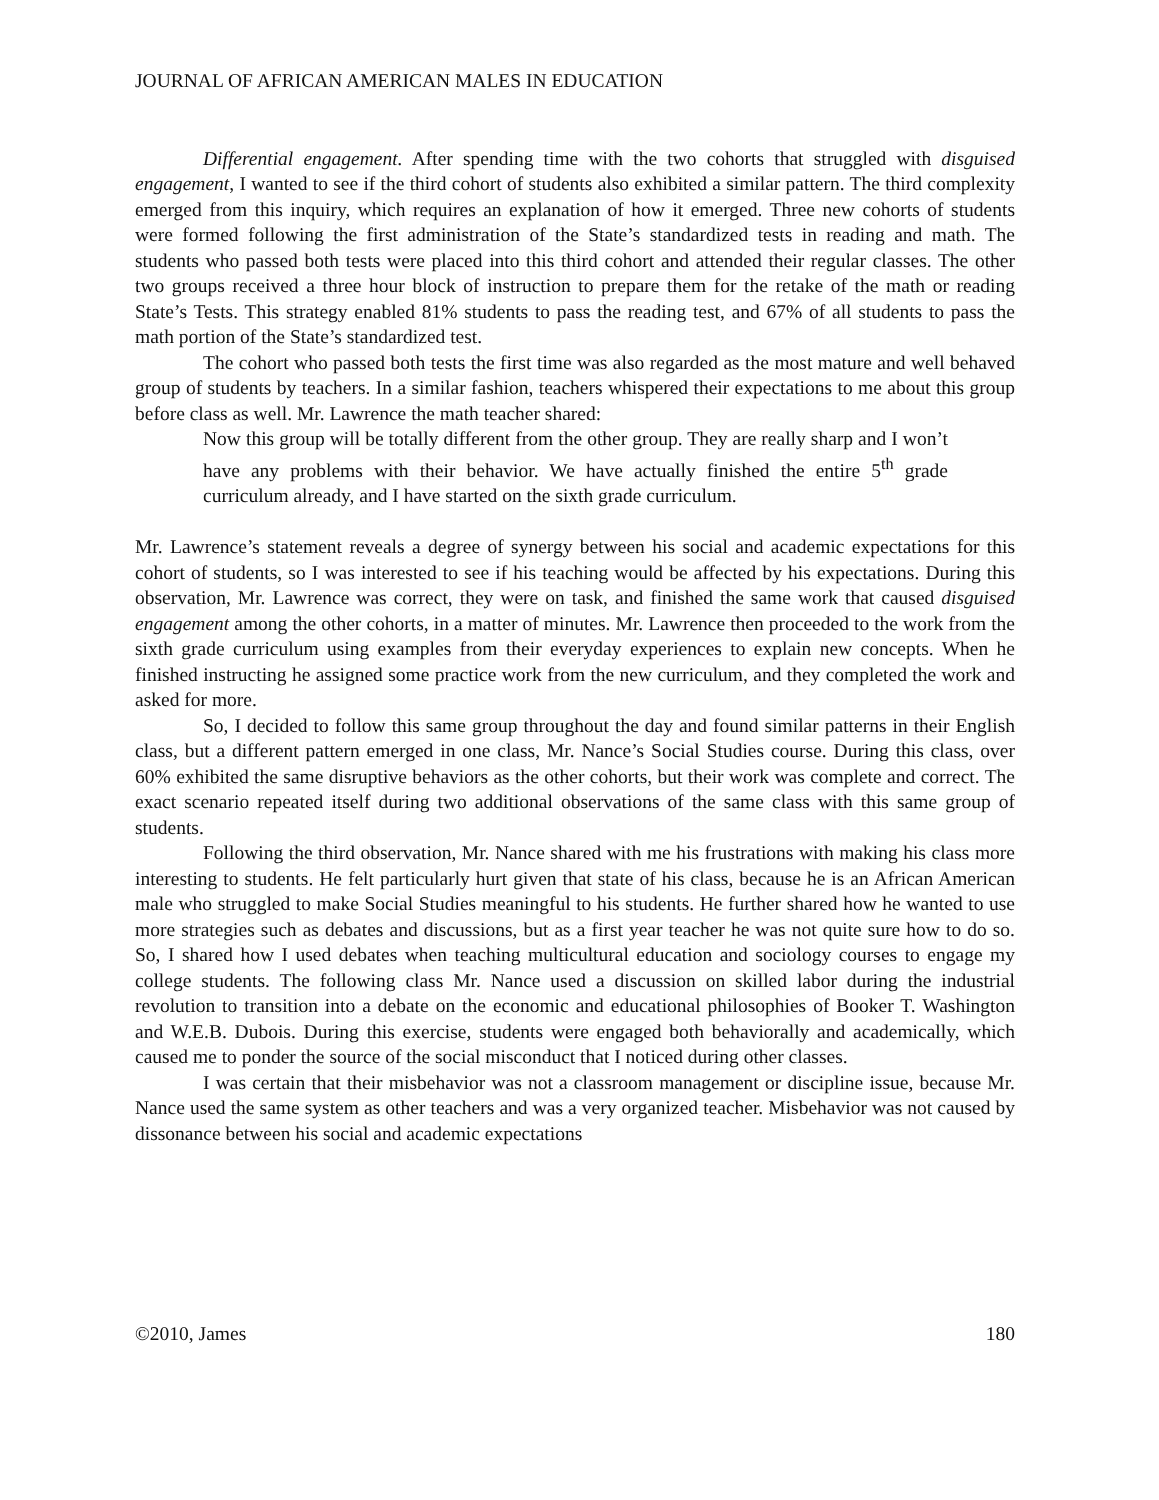JOURNAL OF AFRICAN AMERICAN MALES IN EDUCATION
Differential engagement. After spending time with the two cohorts that struggled with disguised engagement, I wanted to see if the third cohort of students also exhibited a similar pattern. The third complexity emerged from this inquiry, which requires an explanation of how it emerged. Three new cohorts of students were formed following the first administration of the State’s standardized tests in reading and math. The students who passed both tests were placed into this third cohort and attended their regular classes. The other two groups received a three hour block of instruction to prepare them for the retake of the math or reading State’s Tests. This strategy enabled 81% students to pass the reading test, and 67% of all students to pass the math portion of the State’s standardized test.
The cohort who passed both tests the first time was also regarded as the most mature and well behaved group of students by teachers. In a similar fashion, teachers whispered their expectations to me about this group before class as well. Mr. Lawrence the math teacher shared:
Now this group will be totally different from the other group. They are really sharp and I won’t have any problems with their behavior. We have actually finished the entire 5<sup>th</sup> grade curriculum already, and I have started on the sixth grade curriculum.
Mr. Lawrence’s statement reveals a degree of synergy between his social and academic expectations for this cohort of students, so I was interested to see if his teaching would be affected by his expectations. During this observation, Mr. Lawrence was correct, they were on task, and finished the same work that caused disguised engagement among the other cohorts, in a matter of minutes. Mr. Lawrence then proceeded to the work from the sixth grade curriculum using examples from their everyday experiences to explain new concepts. When he finished instructing he assigned some practice work from the new curriculum, and they completed the work and asked for more.
So, I decided to follow this same group throughout the day and found similar patterns in their English class, but a different pattern emerged in one class, Mr. Nance’s Social Studies course. During this class, over 60% exhibited the same disruptive behaviors as the other cohorts, but their work was complete and correct. The exact scenario repeated itself during two additional observations of the same class with this same group of students.
Following the third observation, Mr. Nance shared with me his frustrations with making his class more interesting to students. He felt particularly hurt given that state of his class, because he is an African American male who struggled to make Social Studies meaningful to his students. He further shared how he wanted to use more strategies such as debates and discussions, but as a first year teacher he was not quite sure how to do so. So, I shared how I used debates when teaching multicultural education and sociology courses to engage my college students. The following class Mr. Nance used a discussion on skilled labor during the industrial revolution to transition into a debate on the economic and educational philosophies of Booker T. Washington and W.E.B. Dubois. During this exercise, students were engaged both behaviorally and academically, which caused me to ponder the source of the social misconduct that I noticed during other classes.
I was certain that their misbehavior was not a classroom management or discipline issue, because Mr. Nance used the same system as other teachers and was a very organized teacher. Misbehavior was not caused by dissonance between his social and academic expectations
©2010, James 180